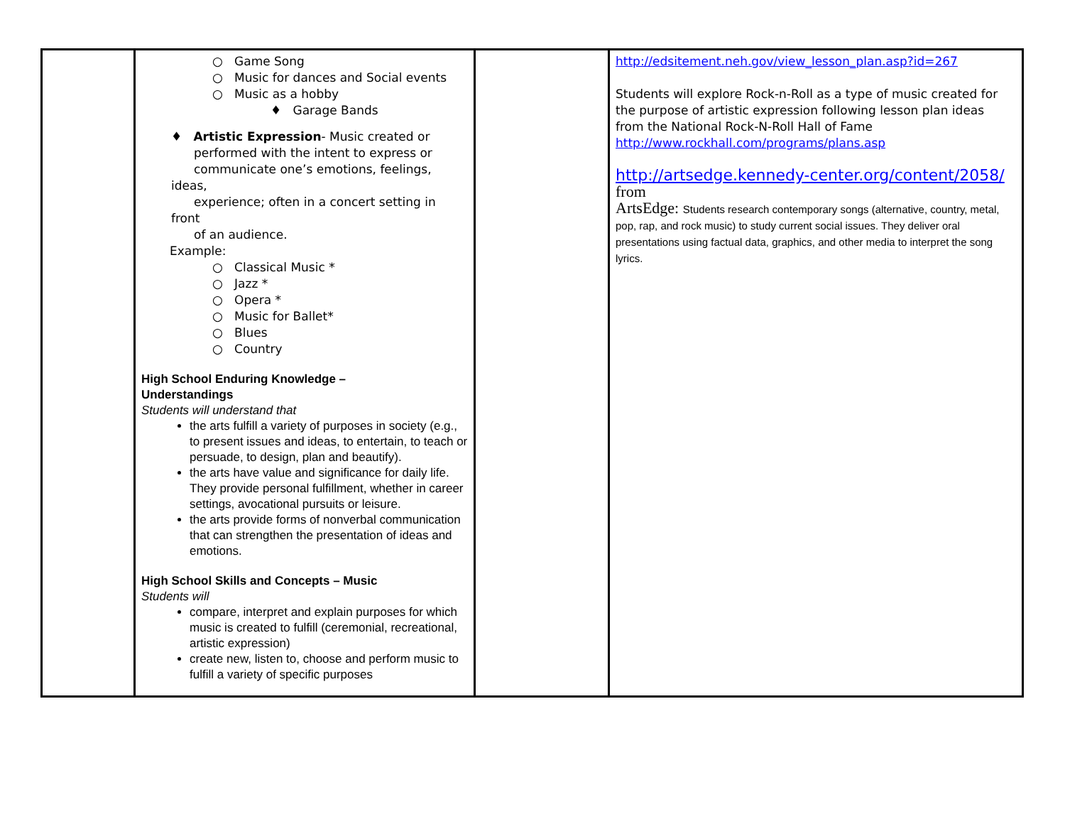| | ○ Game Song ○ Music for dances and Social events ○ Music as a hobby ♦ Garage Bands ♦ Artistic Expression - Music created or performed with the intent to express or communicate one’s emotions, feelings, ideas, experience; often in a concert setting in front of an audience. Example: ○ Classical Music * ○ Jazz * ○ Opera * ○ Music for Ballet* ○ Blues ○ Country High School Enduring Knowledge – Understandings Students will understand that the arts fulfill a variety of purposes in society (e.g., to present issues and ideas, to entertain, to teach or persuade, to design, plan and beautify). the arts have value and significance for daily life. They provide personal fulfillment, whether in career settings, avocational pursuits or leisure. the arts provide forms of nonverbal communication that can strengthen the presentation of ideas and emotions. High School Skills and Concepts – Music Students will compare, interpret and explain purposes for which music is created to fulfill (ceremonial, recreational, artistic expression) create new, listen to, choose and perform music to fulfill a variety of specific purposes | | http://edsitement.neh.gov/view_lesson_plan.asp?id=267 Students will explore Rock-n-Roll as a type of music created for the purpose of artistic expression following lesson plan ideas from the National Rock-N-Roll Hall of Fame http://www.rockhall.com/programs/plans.asp http://artsedge.kennedy-center.org/content/2058/ from ArtsEdge: Students research contemporary songs (alternative, country, metal, pop, rap, and rock music) to study current social issues. They deliver oral presentations using factual data, graphics, and other media to interpret the song lyrics. |